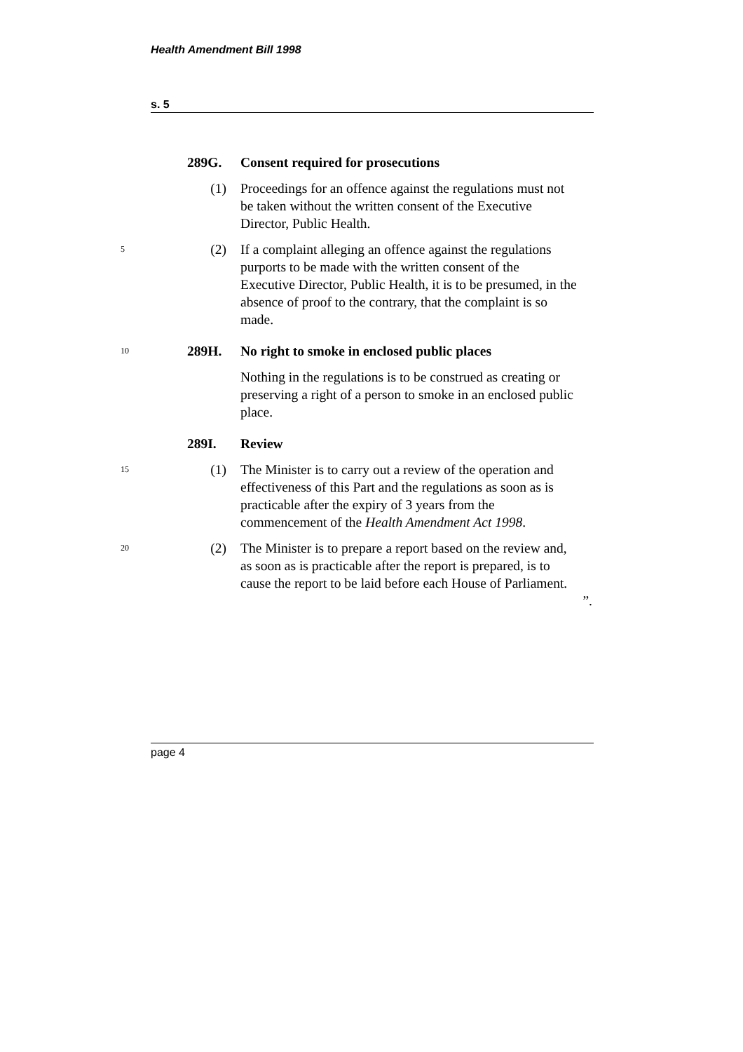Health Amendment Bill 1998
s. 5
289G. Consent required for prosecutions
(1) Proceedings for an offence against the regulations must not be taken without the written consent of the Executive Director, Public Health.
5
(2) If a complaint alleging an offence against the regulations purports to be made with the written consent of the Executive Director, Public Health, it is to be presumed, in the absence of proof to the contrary, that the complaint is so made.
10
289H. No right to smoke in enclosed public places
Nothing in the regulations is to be construed as creating or preserving a right of a person to smoke in an enclosed public place.
289I. Review
15
(1) The Minister is to carry out a review of the operation and effectiveness of this Part and the regulations as soon as is practicable after the expiry of 3 years from the commencement of the Health Amendment Act 1998.
20
(2) The Minister is to prepare a report based on the review and, as soon as is practicable after the report is prepared, is to cause the report to be laid before each House of Parliament.
”.
page 4